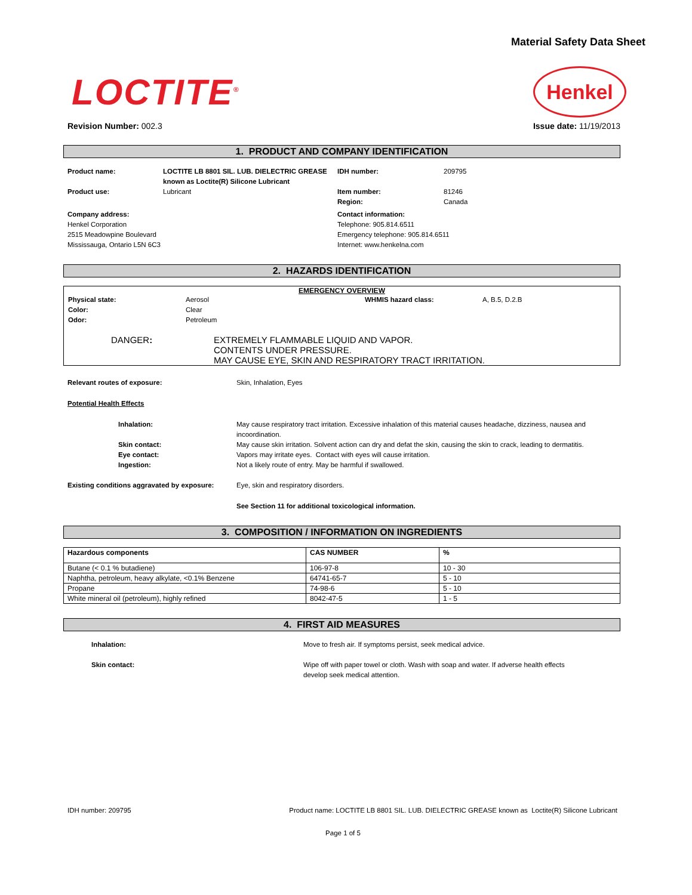Material Safety Data Sheet
LOCTITE<sup>®</sup>
Henkel
Revision Number: 002.3 Issue date: 11/19/2013
1. PRODUCT AND COMPANY IDENTIFICATION
| Product name: | LOCTITE LB 8801 SIL. LUB. DIELECTRIC GREASE known as Loctite(R) Silicone Lubricant | IDH number: | 209795 |
| Product use: | Lubricant | Item number: Region: | 81246 Canada |
| Company address: Henkel Corporation 2515 Meadowpine Boulevard Mississauga, Ontario L5N 6C3 | | Contact information: Telephone: 905.814.6511 Emergency telephone: 905.814.6511 Internet: www.henkelna.com | |
2. HAZARDS IDENTIFICATION
EMERGENCY OVERVIEW
| Physical state: Color: Odor: | Aerosol Clear Petroleum | WHMIS hazard class: | A, B.5, D.2.B |
DANGER: EXTREMELY FLAMMABLE LIQUID AND VAPOR.
CONTENTS UNDER PRESSURE.
MAY CAUSE EYE, SKIN AND RESPIRATORY TRACT IRRITATION.
| Relevant routes of exposure: | Skin, Inhalation, Eyes |
| Potential Health Effects | |
| Inhalation: | May cause respiratory tract irritation. Excessive inhalation of this material causes headache, dizziness, nausea and incoordination. |
| Skin contact: | May cause skin irritation. Solvent action can dry and defat the skin, causing the skin to crack, leading to dermatitis. |
| Eye contact: Ingestion: | Vapors may irritate eyes. Contact with eyes will cause irritation. Not a likely route of entry. May be harmful if swallowed. |
| Existing conditions aggravated by exposure: | Eye, skin and respiratory disorders. |
| | See Section 11 for additional toxicological information. |
3. COMPOSITION / INFORMATION ON INGREDIENTS
| Hazardous components | CAS NUMBER | % |
| --- | --- | --- |
| Butane (< 0.1 % butadiene) | 106-97-8 | 10 - 30 |
| Naphtha, petroleum, heavy alkylate, <0.1% Benzene | 64741-65-7 | 5 - 10 |
| Propane | 74-98-6 | 5 - 10 |
| White mineral oil (petroleum), highly refined | 8042-47-5 | 1 - 5 |
4. FIRST AID MEASURES
| Inhalation: | Move to fresh air. If symptoms persist, seek medical advice. |
| Skin contact: | Wipe off with paper towel or cloth. Wash with soap and water. If adverse health effects develop seek medical attention. |
IDH number: 209795 Product name: LOCTITE LB 8801 SIL. LUB. DIELECTRIC GREASE known as Loctite(R) Silicone Lubricant
Page 1 of 5